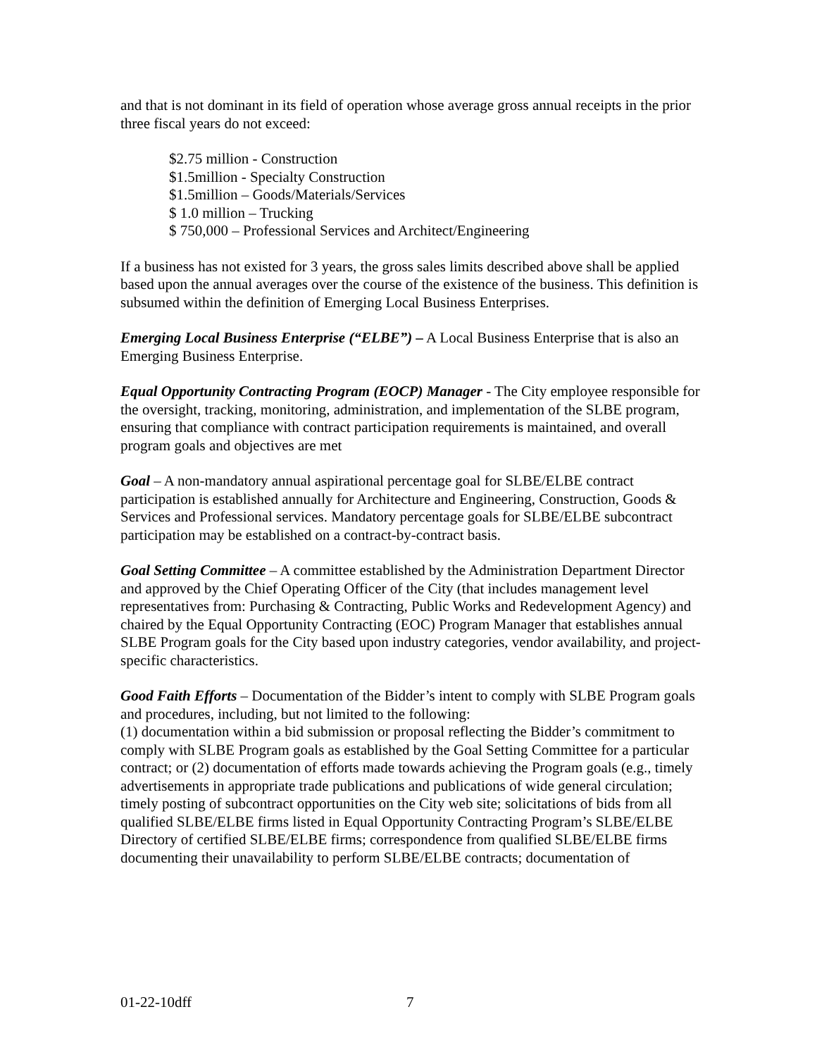and that is not dominant in its field of operation whose average gross annual receipts in the prior three fiscal years do not exceed:
$2.75 million - Construction
$1.5million - Specialty Construction
$1.5million – Goods/Materials/Services
$ 1.0 million – Trucking
$ 750,000 – Professional Services and Architect/Engineering
If a business has not existed for 3 years, the gross sales limits described above shall be applied based upon the annual averages over the course of the existence of the business. This definition is subsumed within the definition of Emerging Local Business Enterprises.
Emerging Local Business Enterprise (“ELBE”) – A Local Business Enterprise that is also an Emerging Business Enterprise.
Equal Opportunity Contracting Program (EOCP) Manager - The City employee responsible for the oversight, tracking, monitoring, administration, and implementation of the SLBE program, ensuring that compliance with contract participation requirements is maintained, and overall program goals and objectives are met
Goal – A non-mandatory annual aspirational percentage goal for SLBE/ELBE contract participation is established annually for Architecture and Engineering, Construction, Goods & Services and Professional services. Mandatory percentage goals for SLBE/ELBE subcontract participation may be established on a contract-by-contract basis.
Goal Setting Committee – A committee established by the Administration Department Director and approved by the Chief Operating Officer of the City (that includes management level representatives from: Purchasing & Contracting, Public Works and Redevelopment Agency) and chaired by the Equal Opportunity Contracting (EOC) Program Manager that establishes annual SLBE Program goals for the City based upon industry categories, vendor availability, and project-specific characteristics.
Good Faith Efforts – Documentation of the Bidder’s intent to comply with SLBE Program goals and procedures, including, but not limited to the following:
(1) documentation within a bid submission or proposal reflecting the Bidder’s commitment to comply with SLBE Program goals as established by the Goal Setting Committee for a particular contract; or (2) documentation of efforts made towards achieving the Program goals (e.g., timely advertisements in appropriate trade publications and publications of wide general circulation; timely posting of subcontract opportunities on the City web site; solicitations of bids from all qualified SLBE/ELBE firms listed in Equal Opportunity Contracting Program’s SLBE/ELBE Directory of certified SLBE/ELBE firms; correspondence from qualified SLBE/ELBE firms documenting their unavailability to perform SLBE/ELBE contracts; documentation of
01-22-10dff 7